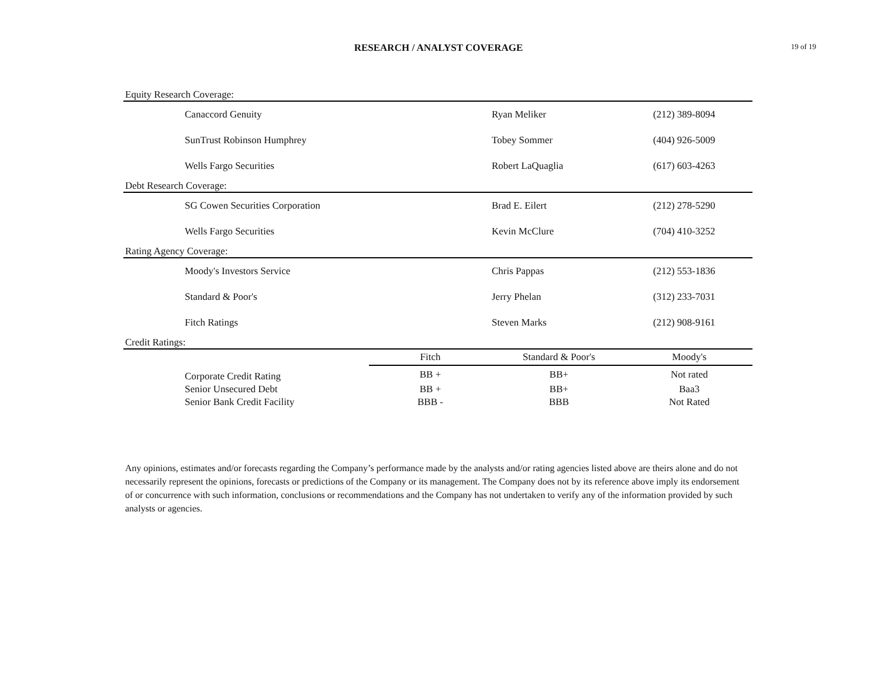RESEARCH / ANALYST COVERAGE
19 of 19
| Equity Research Coverage: | | | |
| Canaccord Genuity | | Ryan Meliker | (212) 389-8094 |
| SunTrust Robinson Humphrey | | Tobey Sommer | (404) 926-5009 |
| Wells Fargo Securities | | Robert LaQuaglia | (617) 603-4263 |
| Debt Research Coverage: | | | |
| SG Cowen Securities Corporation | | Brad E. Eilert | (212) 278-5290 |
| Wells Fargo Securities | | Kevin McClure | (704) 410-3252 |
| Rating Agency Coverage: | | | |
| Moody's Investors Service | | Chris Pappas | (212) 553-1836 |
| Standard & Poor's | | Jerry Phelan | (312) 233-7031 |
| Fitch Ratings | | Steven Marks | (212) 908-9161 |
| Credit Ratings: | | | |
| | Fitch | Standard & Poor's | Moody's |
| Corporate Credit Rating | BB + | BB+ | Not rated |
| Senior Unsecured Debt | BB + | BB+ | Baa3 |
| Senior Bank Credit Facility | BBB - | BBB | Not Rated |
Any opinions, estimates and/or forecasts regarding the Company’s performance made by the analysts and/or rating agencies listed above are theirs alone and do not necessarily represent the opinions, forecasts or predictions of the Company or its management. The Company does not by its reference above imply its endorsement of or concurrence with such information, conclusions or recommendations and the Company has not undertaken to verify any of the information provided by such analysts or agencies.